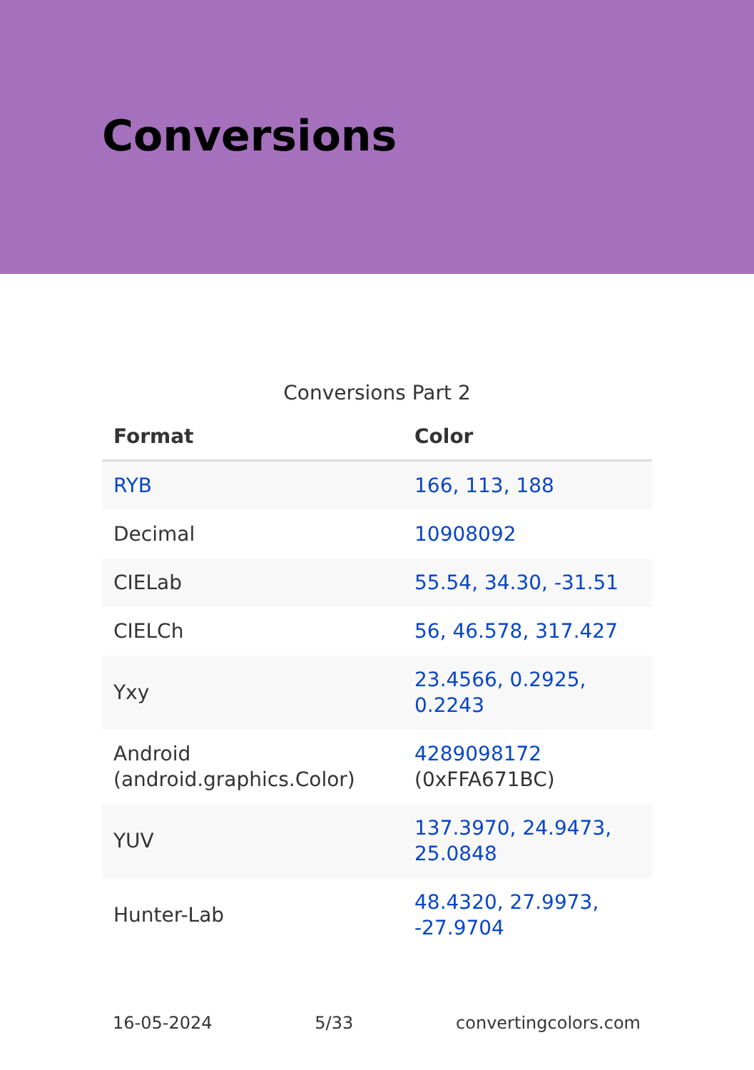Conversions
Conversions Part 2
| Format | Color |
| --- | --- |
| RYB | 166, 113, 188 |
| Decimal | 10908092 |
| CIELab | 55.54, 34.30, -31.51 |
| CIELCh | 56, 46.578, 317.427 |
| Yxy | 23.4566, 0.2925, 0.2243 |
| Android (android.graphics.Color) | 4289098172 (0xFFA671BC) |
| YUV | 137.3970, 24.9473, 25.0848 |
| Hunter-Lab | 48.4320, 27.9973, -27.9704 |
16-05-2024 5/33 convertingcolors.com